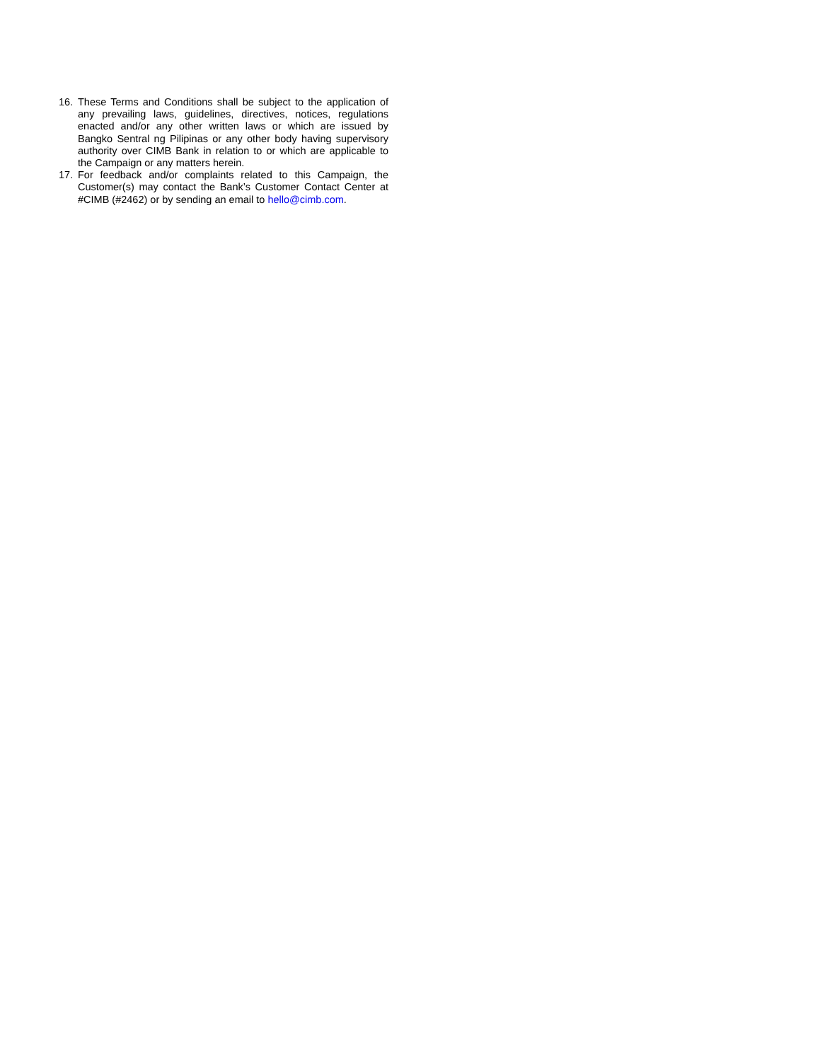16. These Terms and Conditions shall be subject to the application of any prevailing laws, guidelines, directives, notices, regulations enacted and/or any other written laws or which are issued by Bangko Sentral ng Pilipinas or any other body having supervisory authority over CIMB Bank in relation to or which are applicable to the Campaign or any matters herein.
17. For feedback and/or complaints related to this Campaign, the Customer(s) may contact the Bank’s Customer Contact Center at #CIMB (#2462) or by sending an email to hello@cimb.com.